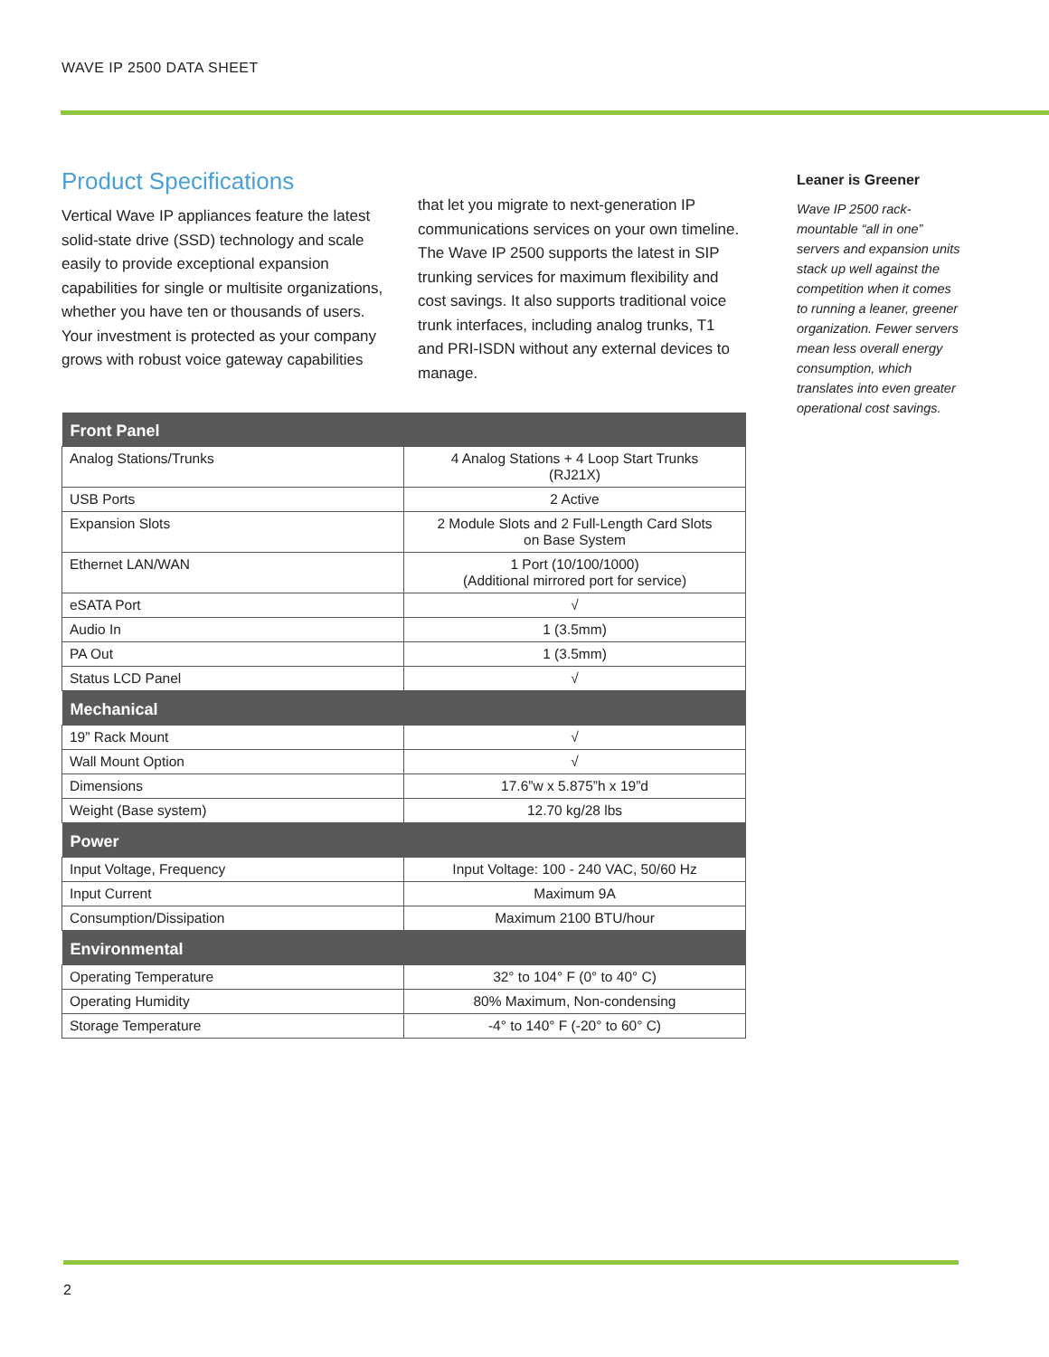WAVE IP 2500 DATA SHEET
Product Specifications
Vertical Wave IP appliances feature the latest solid-state drive (SSD) technology and scale easily to provide exceptional expansion capabilities for single or multisite organizations, whether you have ten or thousands of users. Your investment is protected as your company grows with robust voice gateway capabilities
that let you migrate to next-generation IP communications services on your own timeline. The Wave IP 2500 supports the latest in SIP trunking services for maximum flexibility and cost savings. It also supports traditional voice trunk interfaces, including analog trunks, T1 and PRI-ISDN without any external devices to manage.
| Front Panel | |
| --- | --- |
| Analog Stations/Trunks | 4 Analog Stations + 4 Loop Start Trunks (RJ21X) |
| USB Ports | 2 Active |
| Expansion Slots | 2 Module Slots and 2 Full-Length Card Slots on Base System |
| Ethernet LAN/WAN | 1 Port (10/100/1000) (Additional mirrored port for service) |
| eSATA Port | √ |
| Audio In | 1 (3.5mm) |
| PA Out | 1 (3.5mm) |
| Status LCD Panel | √ |
| Mechanical | |
| 19” Rack Mount | √ |
| Wall Mount Option | √ |
| Dimensions | 17.6”w x 5.875”h x 19”d |
| Weight (Base system) | 12.70 kg/28 lbs |
| Power | |
| Input Voltage, Frequency | Input Voltage: 100 - 240 VAC, 50/60 Hz |
| Input Current | Maximum 9A |
| Consumption/Dissipation | Maximum 2100 BTU/hour |
| Environmental | |
| Operating Temperature | 32° to 104° F (0° to 40° C) |
| Operating Humidity | 80% Maximum, Non-condensing |
| Storage Temperature | -4° to 140° F (-20° to 60° C) |
Leaner is Greener
Wave IP 2500 rack-mountable “all in one” servers and expansion units stack up well against the competition when it comes to running a leaner, greener organization. Fewer servers mean less overall energy consumption, which translates into even greater operational cost savings.
2